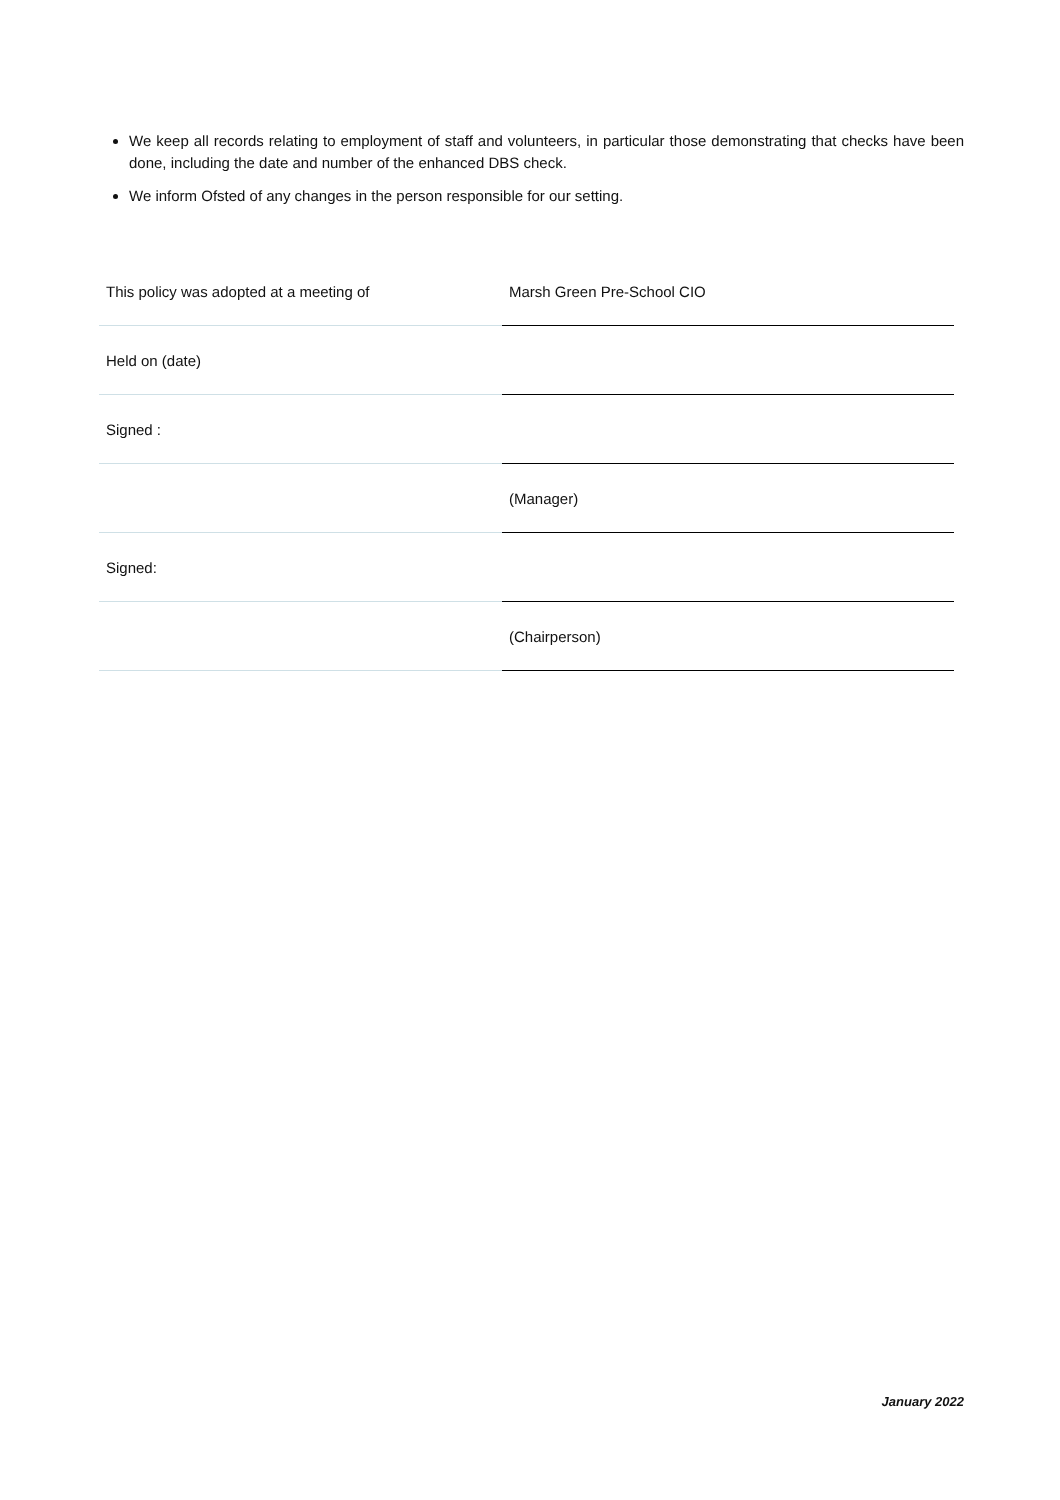We keep all records relating to employment of staff and volunteers, in particular those demonstrating that checks have been done, including the date and number of the enhanced DBS check.
We inform Ofsted of any changes in the person responsible for our setting.
| This policy was adopted at a meeting of | Marsh Green Pre-School CIO |
| Held on (date) | |
| Signed : | |
| | (Manager) |
| Signed: | |
| | (Chairperson) |
January 2022